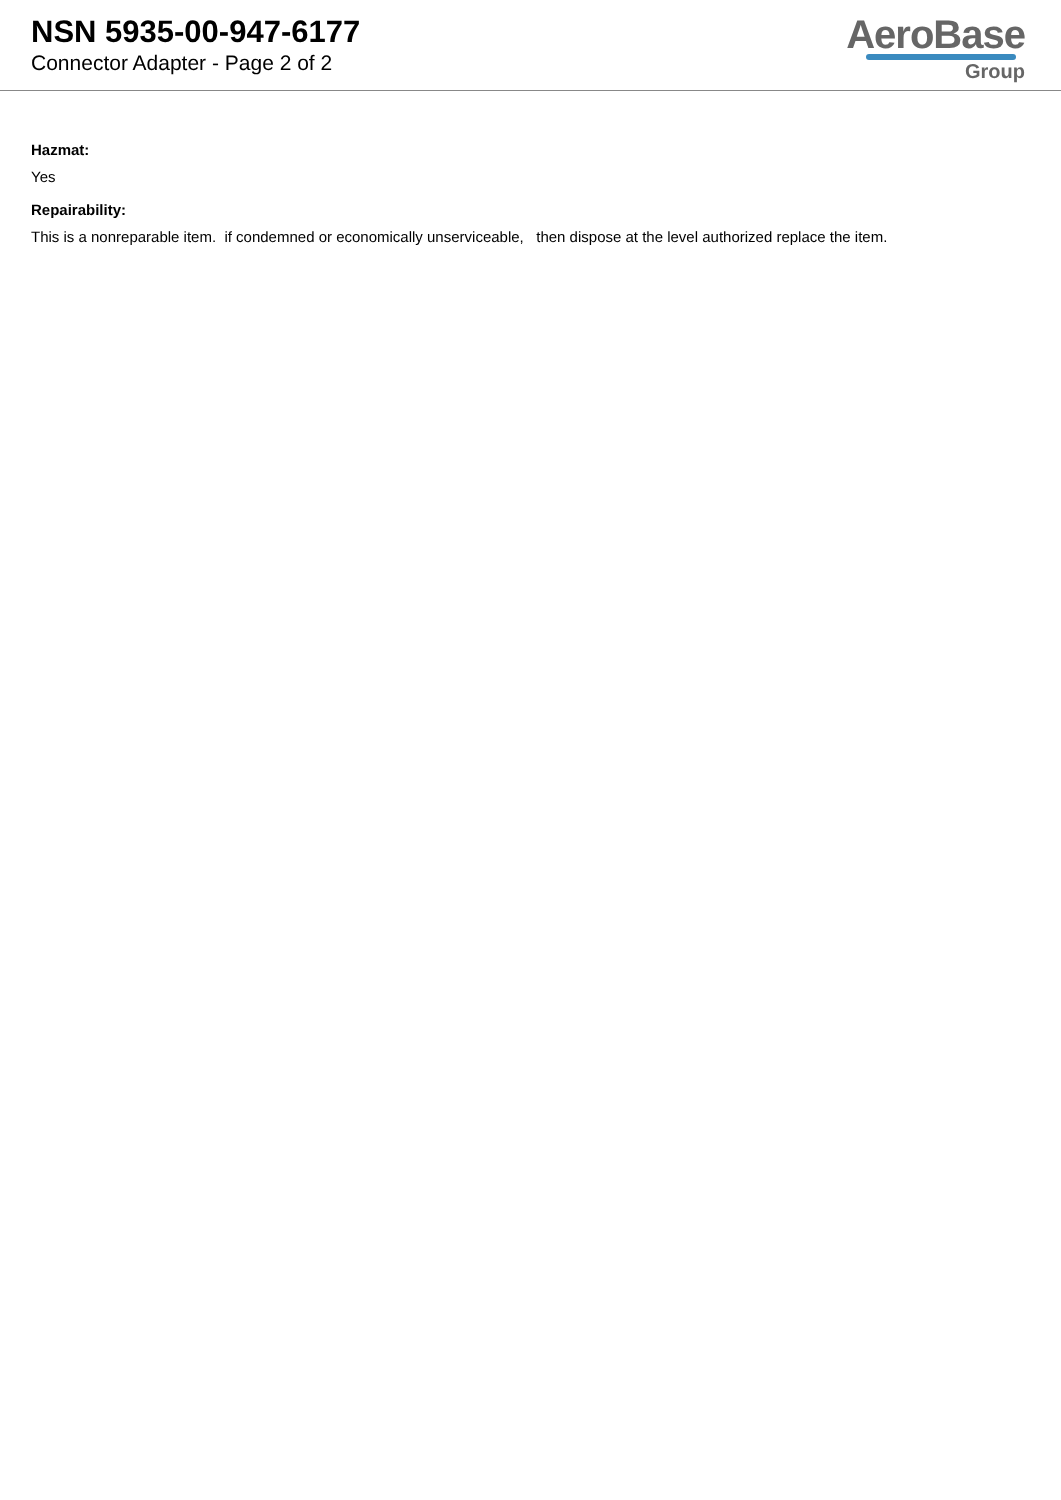NSN 5935-00-947-6177
Connector Adapter - Page 2 of 2
AeroBase
Group
Hazmat:
Yes
Repairability:
This is a nonreparable item. if condemned or economically unserviceable, then dispose at the level authorized replace the item.